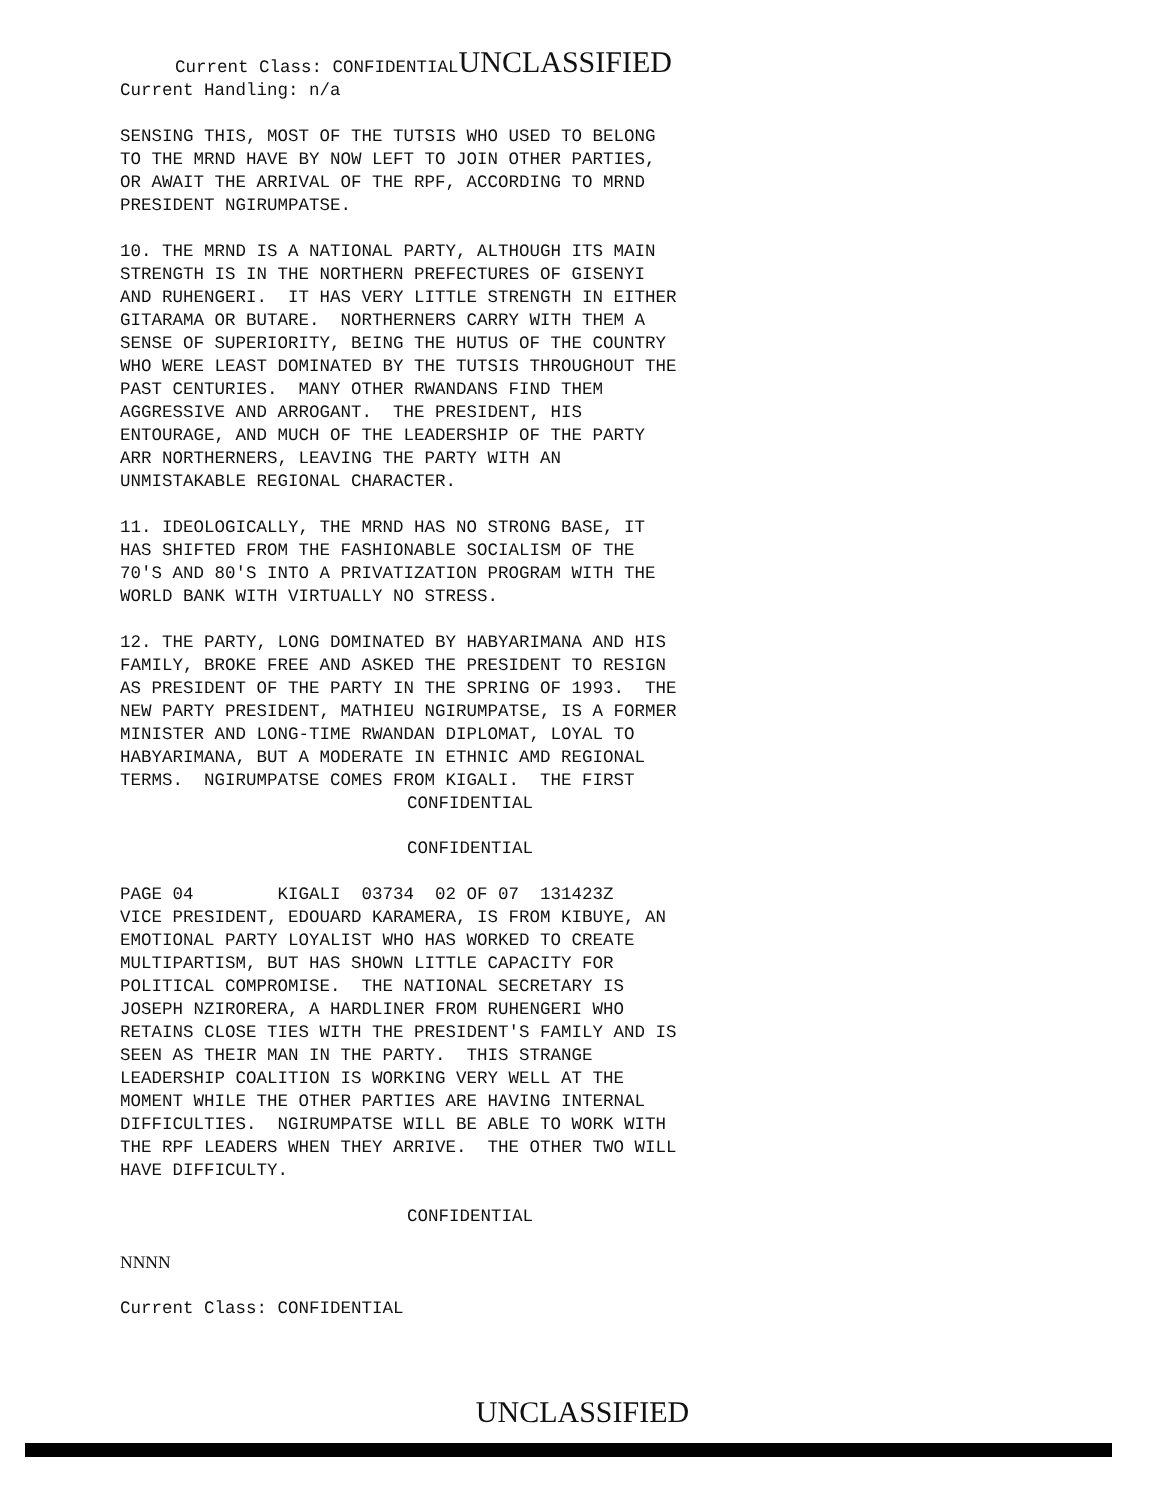Current Class: CONFIDENTIALUNCLASSIFIED
Current Handling: n/a
SENSING THIS, MOST OF THE TUTSIS WHO USED TO BELONG TO THE MRND HAVE BY NOW LEFT TO JOIN OTHER PARTIES, OR AWAIT THE ARRIVAL OF THE RPF, ACCORDING TO MRND PRESIDENT NGIRUMPATSE.
10. THE MRND IS A NATIONAL PARTY, ALTHOUGH ITS MAIN STRENGTH IS IN THE NORTHERN PREFECTURES OF GISENYI AND RUHENGERI. IT HAS VERY LITTLE STRENGTH IN EITHER GITARAMA OR BUTARE. NORTHERNERS CARRY WITH THEM A SENSE OF SUPERIORITY, BEING THE HUTUS OF THE COUNTRY WHO WERE LEAST DOMINATED BY THE TUTSIS THROUGHOUT THE PAST CENTURIES. MANY OTHER RWANDANS FIND THEM AGGRESSIVE AND ARROGANT. THE PRESIDENT, HIS ENTOURAGE, AND MUCH OF THE LEADERSHIP OF THE PARTY ARR NORTHERNERS, LEAVING THE PARTY WITH AN UNMISTAKABLE REGIONAL CHARACTER.
11. IDEOLOGICALLY, THE MRND HAS NO STRONG BASE, IT HAS SHIFTED FROM THE FASHIONABLE SOCIALISM OF THE 70'S AND 80'S INTO A PRIVATIZATION PROGRAM WITH THE WORLD BANK WITH VIRTUALLY NO STRESS.
12. THE PARTY, LONG DOMINATED BY HABYARIMANA AND HIS FAMILY, BROKE FREE AND ASKED THE PRESIDENT TO RESIGN AS PRESIDENT OF THE PARTY IN THE SPRING OF 1993. THE NEW PARTY PRESIDENT, MATHIEU NGIRUMPATSE, IS A FORMER MINISTER AND LONG-TIME RWANDAN DIPLOMAT, LOYAL TO HABYARIMANA, BUT A MODERATE IN ETHNIC AMD REGIONAL TERMS. NGIRUMPATSE COMES FROM KIGALI. THE FIRST
CONFIDENTIAL
CONFIDENTIAL
PAGE 04 KIGALI 03734 02 OF 07 131423Z VICE PRESIDENT, EDOUARD KARAMERA, IS FROM KIBUYE, AN EMOTIONAL PARTY LOYALIST WHO HAS WORKED TO CREATE MULTIPARTISM, BUT HAS SHOWN LITTLE CAPACITY FOR POLITICAL COMPROMISE. THE NATIONAL SECRETARY IS JOSEPH NZIRORERA, A HARDLINER FROM RUHENGERI WHO RETAINS CLOSE TIES WITH THE PRESIDENT'S FAMILY AND IS SEEN AS THEIR MAN IN THE PARTY. THIS STRANGE LEADERSHIP COALITION IS WORKING VERY WELL AT THE MOMENT WHILE THE OTHER PARTIES ARE HAVING INTERNAL DIFFICULTIES. NGIRUMPATSE WILL BE ABLE TO WORK WITH THE RPF LEADERS WHEN THEY ARRIVE. THE OTHER TWO WILL HAVE DIFFICULTY.
CONFIDENTIAL
NNNN
Current Class: CONFIDENTIAL
UNCLASSIFIED